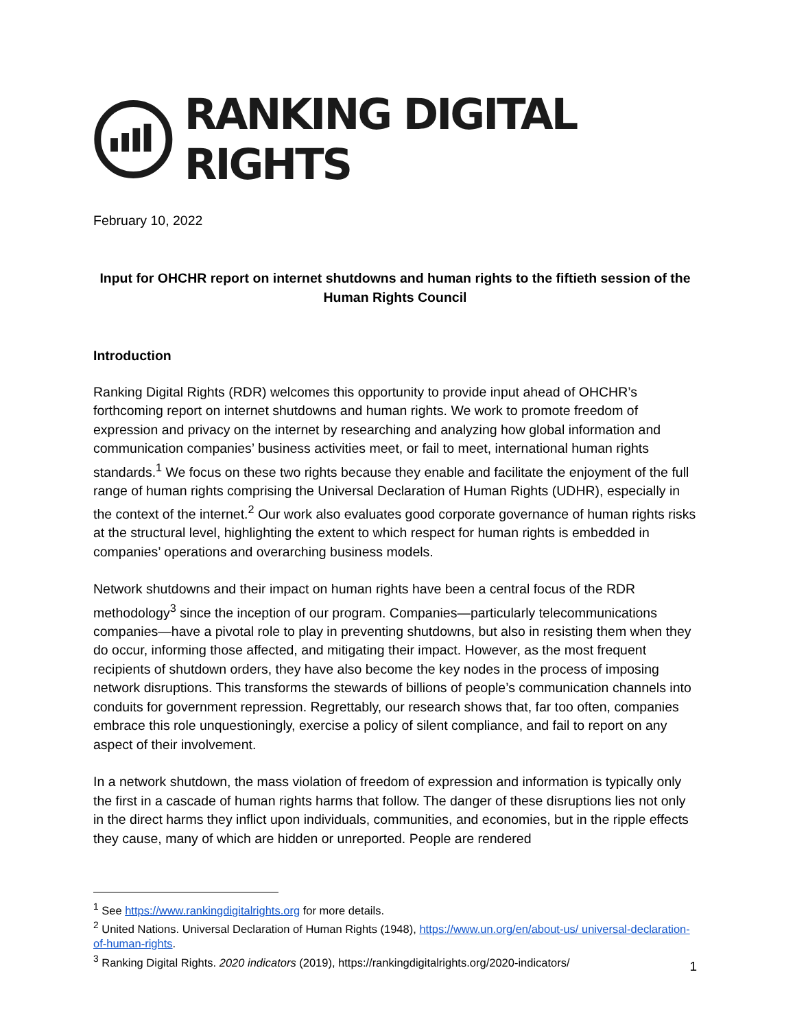RANKING DIGITAL RIGHTS
February 10, 2022
Input for OHCHR report on internet shutdowns and human rights to the fiftieth session of the Human Rights Council
Introduction
Ranking Digital Rights (RDR) welcomes this opportunity to provide input ahead of OHCHR’s forthcoming report on internet shutdowns and human rights. We work to promote freedom of expression and privacy on the internet by researching and analyzing how global information and communication companies’ business activities meet, or fail to meet, international human rights standards.<sup>1</sup> We focus on these two rights because they enable and facilitate the enjoyment of the full range of human rights comprising the Universal Declaration of Human Rights (UDHR), especially in the context of the internet.<sup>2</sup> Our work also evaluates good corporate governance of human rights risks at the structural level, highlighting the extent to which respect for human rights is embedded in companies’ operations and overarching business models.
Network shutdowns and their impact on human rights have been a central focus of the RDR methodology<sup>3</sup> since the inception of our program. Companies—particularly telecommunications companies—have a pivotal role to play in preventing shutdowns, but also in resisting them when they do occur, informing those affected, and mitigating their impact. However, as the most frequent recipients of shutdown orders, they have also become the key nodes in the process of imposing network disruptions. This transforms the stewards of billions of people’s communication channels into conduits for government repression. Regrettably, our research shows that, far too often, companies embrace this role unquestioningly, exercise a policy of silent compliance, and fail to report on any aspect of their involvement.
In a network shutdown, the mass violation of freedom of expression and information is typically only the first in a cascade of human rights harms that follow. The danger of these disruptions lies not only in the direct harms they inflict upon individuals, communities, and economies, but in the ripple effects they cause, many of which are hidden or unreported. People are rendered
<sup>1</sup> See https://www.rankingdigitalrights.org for more details.
<sup>2</sup> United Nations. Universal Declaration of Human Rights (1948), https://www.un.org/en/about-us/ universal-declaration-of-human-rights.
<sup>3</sup> Ranking Digital Rights. 2020 indicators (2019), https://rankingdigitalrights.org/2020-indicators/
1